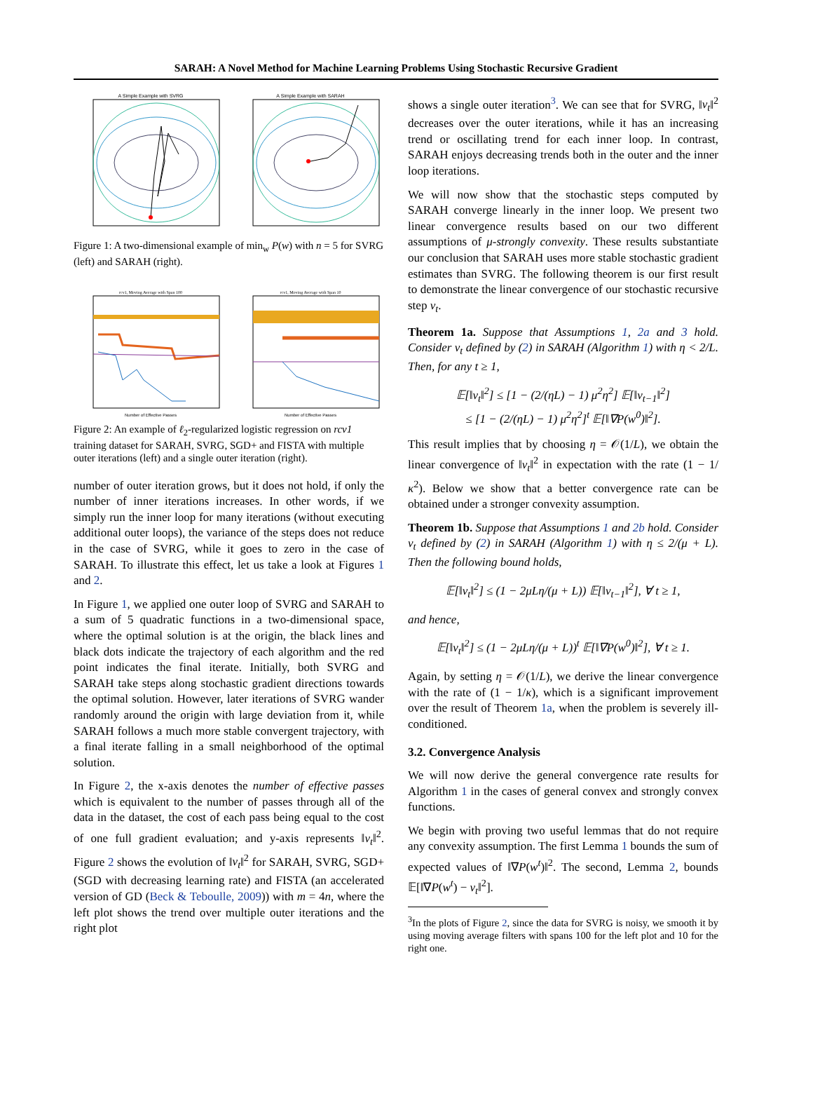SARAH: A Novel Method for Machine Learning Problems Using Stochastic Recursive Gradient
A Simple Example with SVRG
A Simple Example with SARAH
Figure 1: A two-dimensional example of min<sub>w</sub> P(w) with n = 5 for SVRG (left) and SARAH (right).
rcv1, Moving Average with Span 100
Number of Effective Passes
rcv1, Moving Average with Span 10
Number of Effective Passes
Figure 2: An example of ℓ<sub>2</sub>-regularized logistic regression on rcv1 training dataset for SARAH, SVRG, SGD+ and FISTA with multiple outer iterations (left) and a single outer iteration (right).
number of outer iteration grows, but it does not hold, if only the number of inner iterations increases. In other words, if we simply run the inner loop for many iterations (without executing additional outer loops), the variance of the steps does not reduce in the case of SVRG, while it goes to zero in the case of SARAH. To illustrate this effect, let us take a look at Figures 1 and 2.
In Figure 1, we applied one outer loop of SVRG and SARAH to a sum of 5 quadratic functions in a two-dimensional space, where the optimal solution is at the origin, the black lines and black dots indicate the trajectory of each algorithm and the red point indicates the final iterate. Initially, both SVRG and SARAH take steps along stochastic gradient directions towards the optimal solution. However, later iterations of SVRG wander randomly around the origin with large deviation from it, while SARAH follows a much more stable convergent trajectory, with a final iterate falling in a small neighborhood of the optimal solution.
In Figure 2, the x-axis denotes the number of effective passes which is equivalent to the number of passes through all of the data in the dataset, the cost of each pass being equal to the cost of one full gradient evaluation; and y-axis represents ‖v<sub>t</sub>‖<sup>2</sup>. Figure 2 shows the evolution of ‖v<sub>t</sub>‖<sup>2</sup> for SARAH, SVRG, SGD+ (SGD with decreasing learning rate) and FISTA (an accelerated version of GD (Beck & Teboulle, 2009)) with m = 4n, where the left plot shows the trend over multiple outer iterations and the right plot
shows a single outer iteration<sup>3</sup>. We can see that for SVRG, ‖v<sub>t</sub>‖<sup>2</sup> decreases over the outer iterations, while it has an increasing trend or oscillating trend for each inner loop. In contrast, SARAH enjoys decreasing trends both in the outer and the inner loop iterations.
We will now show that the stochastic steps computed by SARAH converge linearly in the inner loop. We present two linear convergence results based on our two different assumptions of μ-strongly convexity. These results substantiate our conclusion that SARAH uses more stable stochastic gradient estimates than SVRG. The following theorem is our first result to demonstrate the linear convergence of our stochastic recursive step v<sub>t</sub>.
Theorem 1a. Suppose that Assumptions 1, 2a and 3 hold. Consider v<sub>t</sub> defined by (2) in SARAH (Algorithm 1) with η < 2/L. Then, for any t ≥ 1,
𝔼[‖v<sub>t</sub>‖<sup>2</sup>] ≤ [1 − (2/(ηL) − 1) μ<sup>2</sup>η<sup>2</sup>] 𝔼[‖v<sub>t−1</sub>‖<sup>2</sup>]
≤ [1 − (2/(ηL) − 1) μ<sup>2</sup>η<sup>2</sup>]<sup>t</sup> 𝔼[‖∇P(w<sup>0</sup>)‖<sup>2</sup>].
This result implies that by choosing η = 𝒪(1/L), we obtain the linear convergence of ‖v<sub>t</sub>‖<sup>2</sup> in expectation with the rate (1 − 1/κ<sup>2</sup>). Below we show that a better convergence rate can be obtained under a stronger convexity assumption.
Theorem 1b. Suppose that Assumptions 1 and 2b hold. Consider v<sub>t</sub> defined by (2) in SARAH (Algorithm 1) with η ≤ 2/(μ + L). Then the following bound holds,
𝔼[‖v<sub>t</sub>‖<sup>2</sup>] ≤ (1 − 2μLη/(μ + L)) 𝔼[‖v<sub>t−1</sub>‖<sup>2</sup>], ∀ t ≥ 1,
and hence,
𝔼[‖v<sub>t</sub>‖<sup>2</sup>] ≤ (1 − 2μLη/(μ + L))<sup>t</sup> 𝔼[‖∇P(w<sup>0</sup>)‖<sup>2</sup>], ∀ t ≥ 1.
Again, by setting η = 𝒪(1/L), we derive the linear convergence with the rate of (1 − 1/κ), which is a significant improvement over the result of Theorem 1a, when the problem is severely ill-conditioned.
3.2. Convergence Analysis
We will now derive the general convergence rate results for Algorithm 1 in the cases of general convex and strongly convex functions.
We begin with proving two useful lemmas that do not require any convexity assumption. The first Lemma 1 bounds the sum of expected values of ‖∇P(w<sup>t</sup>)‖<sup>2</sup>. The second, Lemma 2, bounds 𝔼[‖∇P(w<sup>t</sup>) − v<sub>t</sub>‖<sup>2</sup>].
<sup>3</sup> In the plots of Figure 2, since the data for SVRG is noisy, we smooth it by using moving average filters with spans 100 for the left plot and 10 for the right one.